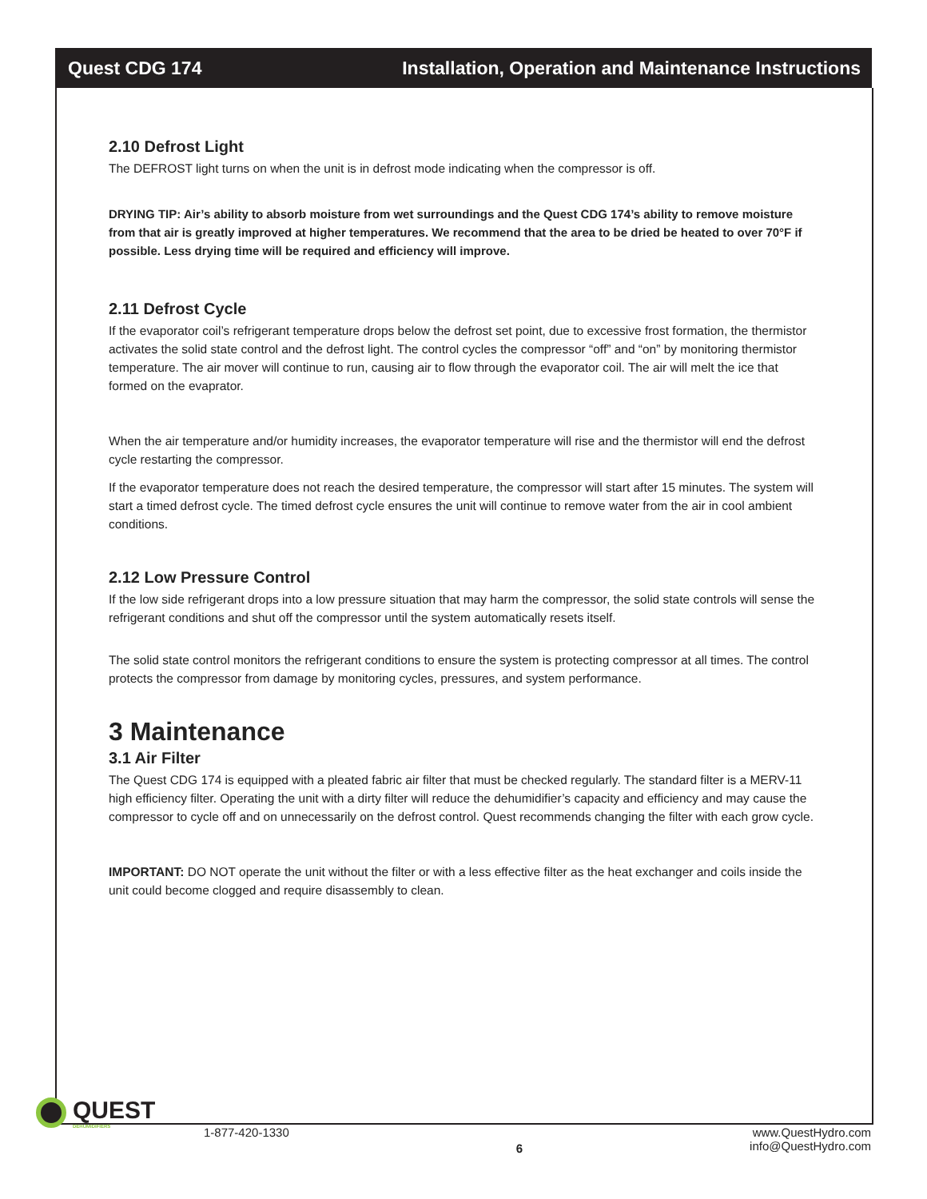Quest CDG 174 Installation, Operation and Maintenance Instructions
2.10 Defrost Light
The DEFROST light turns on when the unit is in defrost mode indicating when the compressor is off.
DRYING TIP: Air’s ability to absorb moisture from wet surroundings and the Quest CDG 174’s ability to remove moisture from that air is greatly improved at higher temperatures. We recommend that the area to be dried be heated to over 70°F if possible. Less drying time will be required and efficiency will improve.
2.11 Defrost Cycle
If the evaporator coil’s refrigerant temperature drops below the defrost set point, due to excessive frost formation, the thermistor activates the solid state control and the defrost light. The control cycles the compressor “off” and “on” by monitoring thermistor temperature. The air mover will continue to run, causing air to flow through the evaporator coil. The air will melt the ice that formed on the evaprator.
When the air temperature and/or humidity increases, the evaporator temperature will rise and the thermistor will end the defrost cycle restarting the compressor.
If the evaporator temperature does not reach the desired temperature, the compressor will start after 15 minutes. The system will start a timed defrost cycle. The timed defrost cycle ensures the unit will continue to remove water from the air in cool ambient conditions.
2.12 Low Pressure Control
If the low side refrigerant drops into a low pressure situation that may harm the compressor, the solid state controls will sense the refrigerant conditions and shut off the compressor until the system automatically resets itself.
The solid state control monitors the refrigerant conditions to ensure the system is protecting compressor at all times. The control protects the compressor from damage by monitoring cycles, pressures, and system performance.
3 Maintenance
3.1 Air Filter
The Quest CDG 174 is equipped with a pleated fabric air filter that must be checked regularly. The standard filter is a MERV-11 high efficiency filter. Operating the unit with a dirty filter will reduce the dehumidifier’s capacity and efficiency and may cause the compressor to cycle off and on unnecessarily on the defrost control. Quest recommends changing the filter with each grow cycle.
IMPORTANT: DO NOT operate the unit without the filter or with a less effective filter as the heat exchanger and coils inside the unit could become clogged and require disassembly to clean.
QUEST
DEHUMIDIFIERS
1-877-420-1330 6 www.QuestHydro.com
info@QuestHydro.com